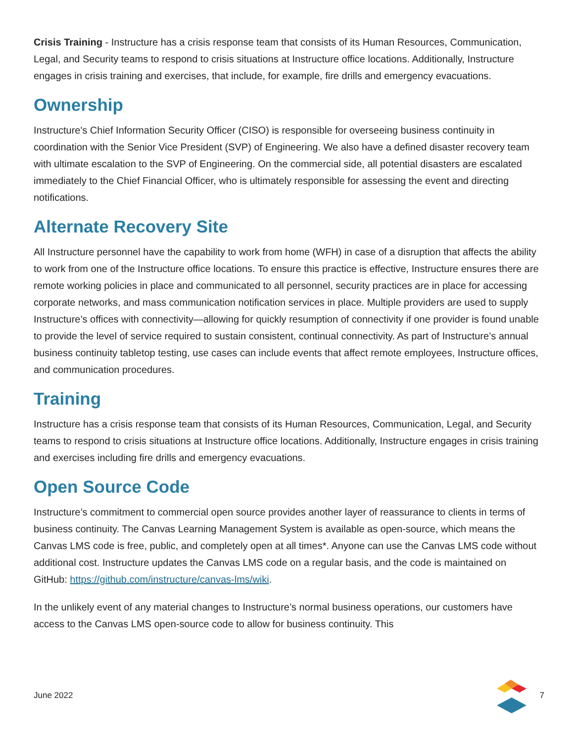Crisis Training - Instructure has a crisis response team that consists of its Human Resources, Communication, Legal, and Security teams to respond to crisis situations at Instructure office locations. Additionally, Instructure engages in crisis training and exercises, that include, for example, fire drills and emergency evacuations.
Ownership
Instructure's Chief Information Security Officer (CISO) is responsible for overseeing business continuity in coordination with the Senior Vice President (SVP) of Engineering. We also have a defined disaster recovery team with ultimate escalation to the SVP of Engineering. On the commercial side, all potential disasters are escalated immediately to the Chief Financial Officer, who is ultimately responsible for assessing the event and directing notifications.
Alternate Recovery Site
All Instructure personnel have the capability to work from home (WFH) in case of a disruption that affects the ability to work from one of the Instructure office locations. To ensure this practice is effective, Instructure ensures there are remote working policies in place and communicated to all personnel, security practices are in place for accessing corporate networks, and mass communication notification services in place. Multiple providers are used to supply Instructure’s offices with connectivity—allowing for quickly resumption of connectivity if one provider is found unable to provide the level of service required to sustain consistent, continual connectivity. As part of Instructure’s annual business continuity tabletop testing, use cases can include events that affect remote employees, Instructure offices, and communication procedures.
Training
Instructure has a crisis response team that consists of its Human Resources, Communication, Legal, and Security teams to respond to crisis situations at Instructure office locations. Additionally, Instructure engages in crisis training and exercises including fire drills and emergency evacuations.
Open Source Code
Instructure’s commitment to commercial open source provides another layer of reassurance to clients in terms of business continuity. The Canvas Learning Management System is available as open-source, which means the Canvas LMS code is free, public, and completely open at all times*. Anyone can use the Canvas LMS code without additional cost. Instructure updates the Canvas LMS code on a regular basis, and the code is maintained on GitHub: https://github.com/instructure/canvas-lms/wiki.
In the unlikely event of any material changes to Instructure’s normal business operations, our customers have access to the Canvas LMS open-source code to allow for business continuity. This
June 2022 7